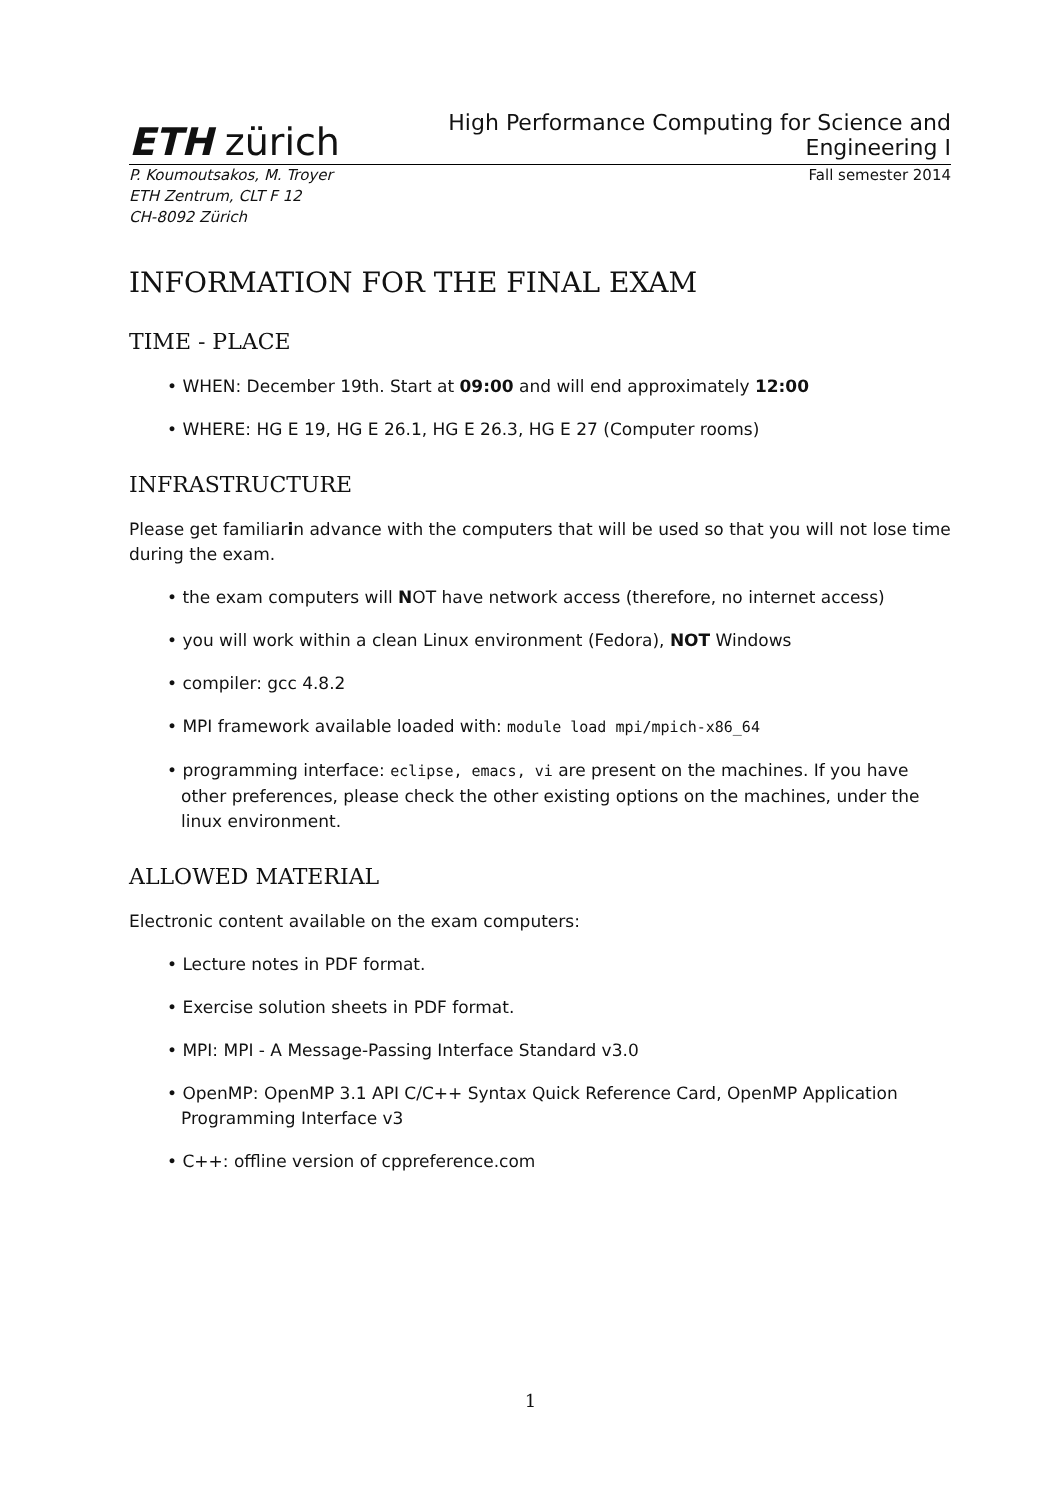ETH zürich
High Performance Computing for Science and
Engineering I
P. Koumoutsakos, M. Troyer
ETH Zentrum, CLT F 12
CH-8092 Zürich
Fall semester 2014
INFORMATION FOR THE FINAL EXAM
TIME - PLACE
• WHEN: December 19th. Start at 09:00 and will end approximately 12:00
• WHERE: HG E 19, HG E 26.1, HG E 26.3, HG E 27 (Computer rooms)
INFRASTRUCTURE
Please get familiarin advance with the computers that will be used so that you will not lose time during the exam.
• the exam computers will NOT have network access (therefore, no internet access)
• you will work within a clean Linux environment (Fedora), NOT Windows
• compiler: gcc 4.8.2
• MPI framework available loaded with: module load mpi/mpich-x86_64
• programming interface: eclipse, emacs, vi are present on the machines. If you have other preferences, please check the other existing options on the machines, under the linux environment.
ALLOWED MATERIAL
Electronic content available on the exam computers:
• Lecture notes in PDF format.
• Exercise solution sheets in PDF format.
• MPI: MPI - A Message-Passing Interface Standard v3.0
• OpenMP: OpenMP 3.1 API C/C++ Syntax Quick Reference Card, OpenMP Application Programming Interface v3
• C++: offline version of cppreference.com
1